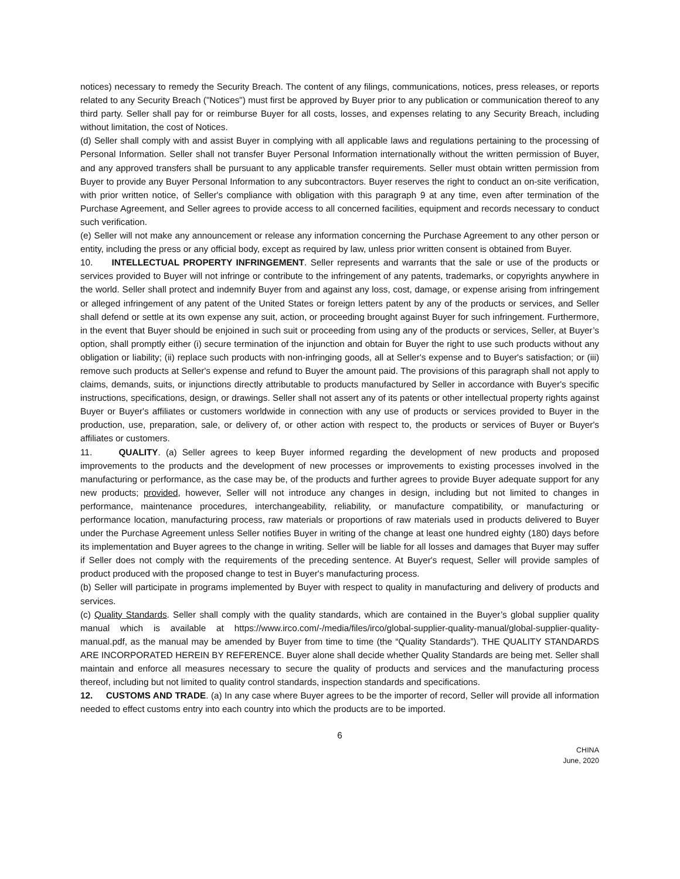notices) necessary to remedy the Security Breach. The content of any filings, communications, notices, press releases, or reports related to any Security Breach ("Notices") must first be approved by Buyer prior to any publication or communication thereof to any third party. Seller shall pay for or reimburse Buyer for all costs, losses, and expenses relating to any Security Breach, including without limitation, the cost of Notices.
(d) Seller shall comply with and assist Buyer in complying with all applicable laws and regulations pertaining to the processing of Personal Information. Seller shall not transfer Buyer Personal Information internationally without the written permission of Buyer, and any approved transfers shall be pursuant to any applicable transfer requirements. Seller must obtain written permission from Buyer to provide any Buyer Personal Information to any subcontractors. Buyer reserves the right to conduct an on-site verification, with prior written notice, of Seller's compliance with obligation with this paragraph 9 at any time, even after termination of the Purchase Agreement, and Seller agrees to provide access to all concerned facilities, equipment and records necessary to conduct such verification.
(e) Seller will not make any announcement or release any information concerning the Purchase Agreement to any other person or entity, including the press or any official body, except as required by law, unless prior written consent is obtained from Buyer.
10. INTELLECTUAL PROPERTY INFRINGEMENT. Seller represents and warrants that the sale or use of the products or services provided to Buyer will not infringe or contribute to the infringement of any patents, trademarks, or copyrights anywhere in the world. Seller shall protect and indemnify Buyer from and against any loss, cost, damage, or expense arising from infringement or alleged infringement of any patent of the United States or foreign letters patent by any of the products or services, and Seller shall defend or settle at its own expense any suit, action, or proceeding brought against Buyer for such infringement. Furthermore, in the event that Buyer should be enjoined in such suit or proceeding from using any of the products or services, Seller, at Buyer’s option, shall promptly either (i) secure termination of the injunction and obtain for Buyer the right to use such products without any obligation or liability; (ii) replace such products with non-infringing goods, all at Seller's expense and to Buyer's satisfaction; or (iii) remove such products at Seller's expense and refund to Buyer the amount paid. The provisions of this paragraph shall not apply to claims, demands, suits, or injunctions directly attributable to products manufactured by Seller in accordance with Buyer's specific instructions, specifications, design, or drawings. Seller shall not assert any of its patents or other intellectual property rights against Buyer or Buyer's affiliates or customers worldwide in connection with any use of products or services provided to Buyer in the production, use, preparation, sale, or delivery of, or other action with respect to, the products or services of Buyer or Buyer's affiliates or customers.
11. QUALITY. (a) Seller agrees to keep Buyer informed regarding the development of new products and proposed improvements to the products and the development of new processes or improvements to existing processes involved in the manufacturing or performance, as the case may be, of the products and further agrees to provide Buyer adequate support for any new products; provided, however, Seller will not introduce any changes in design, including but not limited to changes in performance, maintenance procedures, interchangeability, reliability, or manufacture compatibility, or manufacturing or performance location, manufacturing process, raw materials or proportions of raw materials used in products delivered to Buyer under the Purchase Agreement unless Seller notifies Buyer in writing of the change at least one hundred eighty (180) days before its implementation and Buyer agrees to the change in writing. Seller will be liable for all losses and damages that Buyer may suffer if Seller does not comply with the requirements of the preceding sentence. At Buyer's request, Seller will provide samples of product produced with the proposed change to test in Buyer's manufacturing process.
(b) Seller will participate in programs implemented by Buyer with respect to quality in manufacturing and delivery of products and services.
(c) Quality Standards. Seller shall comply with the quality standards, which are contained in the Buyer’s global supplier quality manual which is available at https://www.irco.com/-/media/files/irco/global-supplier-quality-manual/global-supplier-quality-manual.pdf, as the manual may be amended by Buyer from time to time (the “Quality Standards”). THE QUALITY STANDARDS ARE INCORPORATED HEREIN BY REFERENCE. Buyer alone shall decide whether Quality Standards are being met. Seller shall maintain and enforce all measures necessary to secure the quality of products and services and the manufacturing process thereof, including but not limited to quality control standards, inspection standards and specifications.
12. CUSTOMS AND TRADE. (a) In any case where Buyer agrees to be the importer of record, Seller will provide all information needed to effect customs entry into each country into which the products are to be imported.
6
CHINA
June, 2020